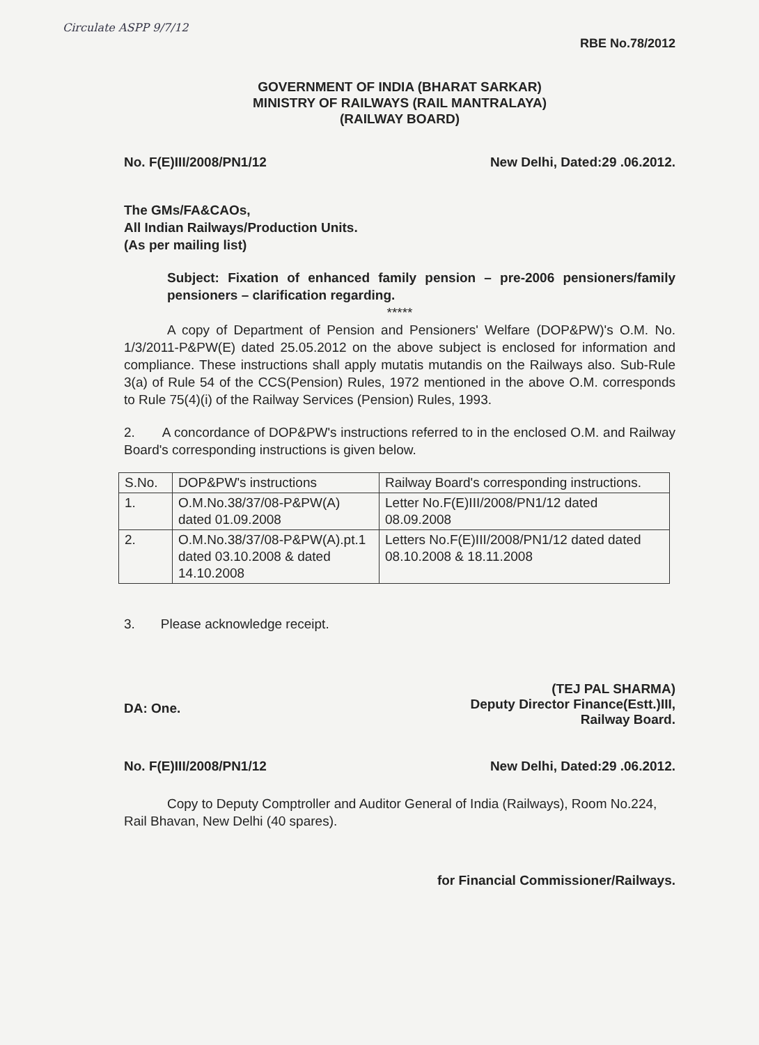Circulate ASPP 9/7/12
RBE No.78/2012
GOVERNMENT OF INDIA (BHARAT SARKAR)
MINISTRY OF RAILWAYS (RAIL MANTRALAYA)
(RAILWAY BOARD)
No. F(E)III/2008/PN1/12 New Delhi, Dated:29 .06.2012.
The GMs/FA&CAOs,
All Indian Railways/Production Units.
(As per mailing list)
Subject: Fixation of enhanced family pension – pre-2006 pensioners/family pensioners – clarification regarding.
*****
A copy of Department of Pension and Pensioners' Welfare (DOP&PW)'s O.M. No. 1/3/2011-P&PW(E) dated 25.05.2012 on the above subject is enclosed for information and compliance. These instructions shall apply mutatis mutandis on the Railways also. Sub-Rule 3(a) of Rule 54 of the CCS(Pension) Rules, 1972 mentioned in the above O.M. corresponds to Rule 75(4)(i) of the Railway Services (Pension) Rules, 1993.
2. A concordance of DOP&PW's instructions referred to in the enclosed O.M. and Railway Board's corresponding instructions is given below.
| S.No. | DOP&PW's instructions | Railway Board's corresponding instructions. |
| --- | --- | --- |
| 1. | O.M.No.38/37/08-P&PW(A) dated 01.09.2008 | Letter No.F(E)III/2008/PN1/12 dated 08.09.2008 |
| 2. | O.M.No.38/37/08-P&PW(A).pt.1 dated 03.10.2008 & dated 14.10.2008 | Letters No.F(E)III/2008/PN1/12 dated dated 08.10.2008 & 18.11.2008 |
3. Please acknowledge receipt.
DA: One. (TEJ PAL SHARMA)
Deputy Director Finance(Estt.)III,
Railway Board.
No. F(E)III/2008/PN1/12 New Delhi, Dated:29 .06.2012.
Copy to Deputy Comptroller and Auditor General of India (Railways), Room No.224, Rail Bhavan, New Delhi (40 spares).
for Financial Commissioner/Railways.